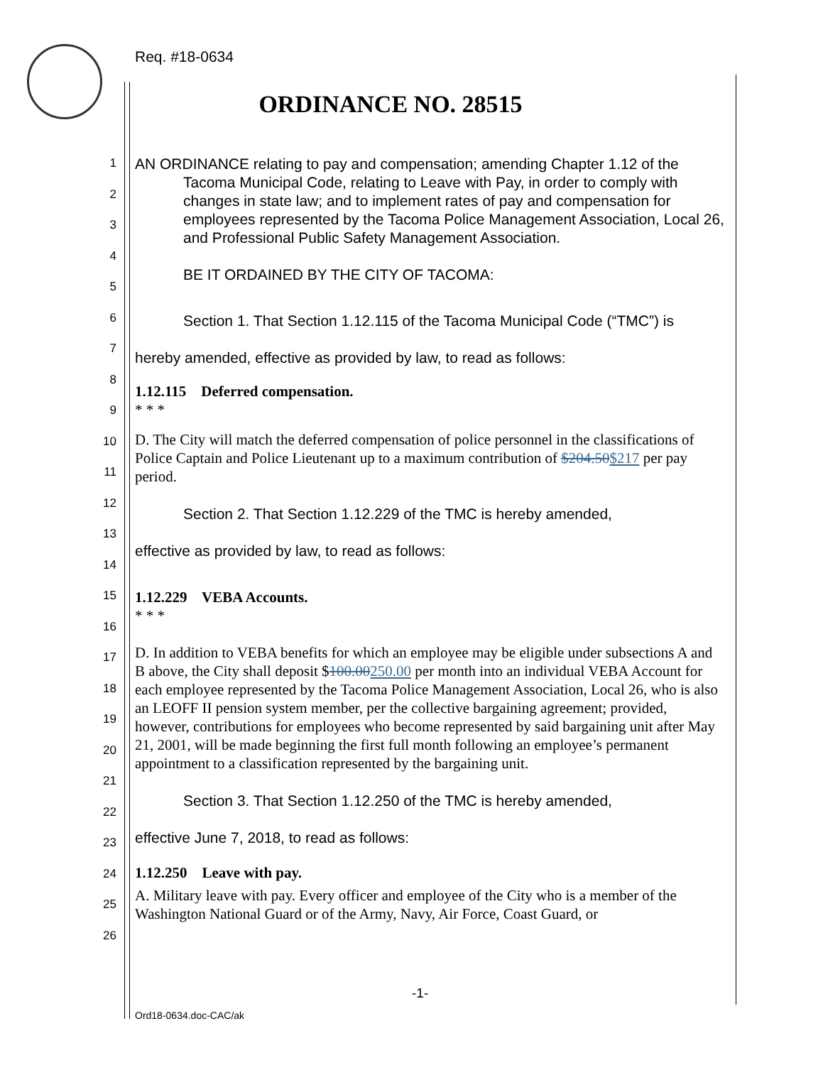Req. #18-0634
ORDINANCE NO. 28515
1
2
3
4
5
6
7
8
9
10
11
12
13
14
15
16
17
18
19
20
21
22
23
24
25
26
AN ORDINANCE relating to pay and compensation; amending Chapter 1.12 of the Tacoma Municipal Code, relating to Leave with Pay, in order to comply with changes in state law; and to implement rates of pay and compensation for employees represented by the Tacoma Police Management Association, Local 26, and Professional Public Safety Management Association.
BE IT ORDAINED BY THE CITY OF TACOMA:
Section 1. That Section 1.12.115 of the Tacoma Municipal Code (“TMC”) is
hereby amended, effective as provided by law, to read as follows:
1.12.115 Deferred compensation.
* * *
D. The City will match the deferred compensation of police personnel in the classifications of Police Captain and Police Lieutenant up to a maximum contribution of $204.50$217 per pay period.
Section 2. That Section 1.12.229 of the TMC is hereby amended,
effective as provided by law, to read as follows:
1.12.229 VEBA Accounts.
* * *
D. In addition to VEBA benefits for which an employee may be eligible under subsections A and B above, the City shall deposit $100.00250.00 per month into an individual VEBA Account for each employee represented by the Tacoma Police Management Association, Local 26, who is also an LEOFF II pension system member, per the collective bargaining agreement; provided, however, contributions for employees who become represented by said bargaining unit after May 21, 2001, will be made beginning the first full month following an employee’s permanent appointment to a classification represented by the bargaining unit.
Section 3. That Section 1.12.250 of the TMC is hereby amended,
effective June 7, 2018, to read as follows:
1.12.250 Leave with pay.
A. Military leave with pay. Every officer and employee of the City who is a member of the Washington National Guard or of the Army, Navy, Air Force, Coast Guard, or
-1-
Ord18-0634.doc-CAC/ak